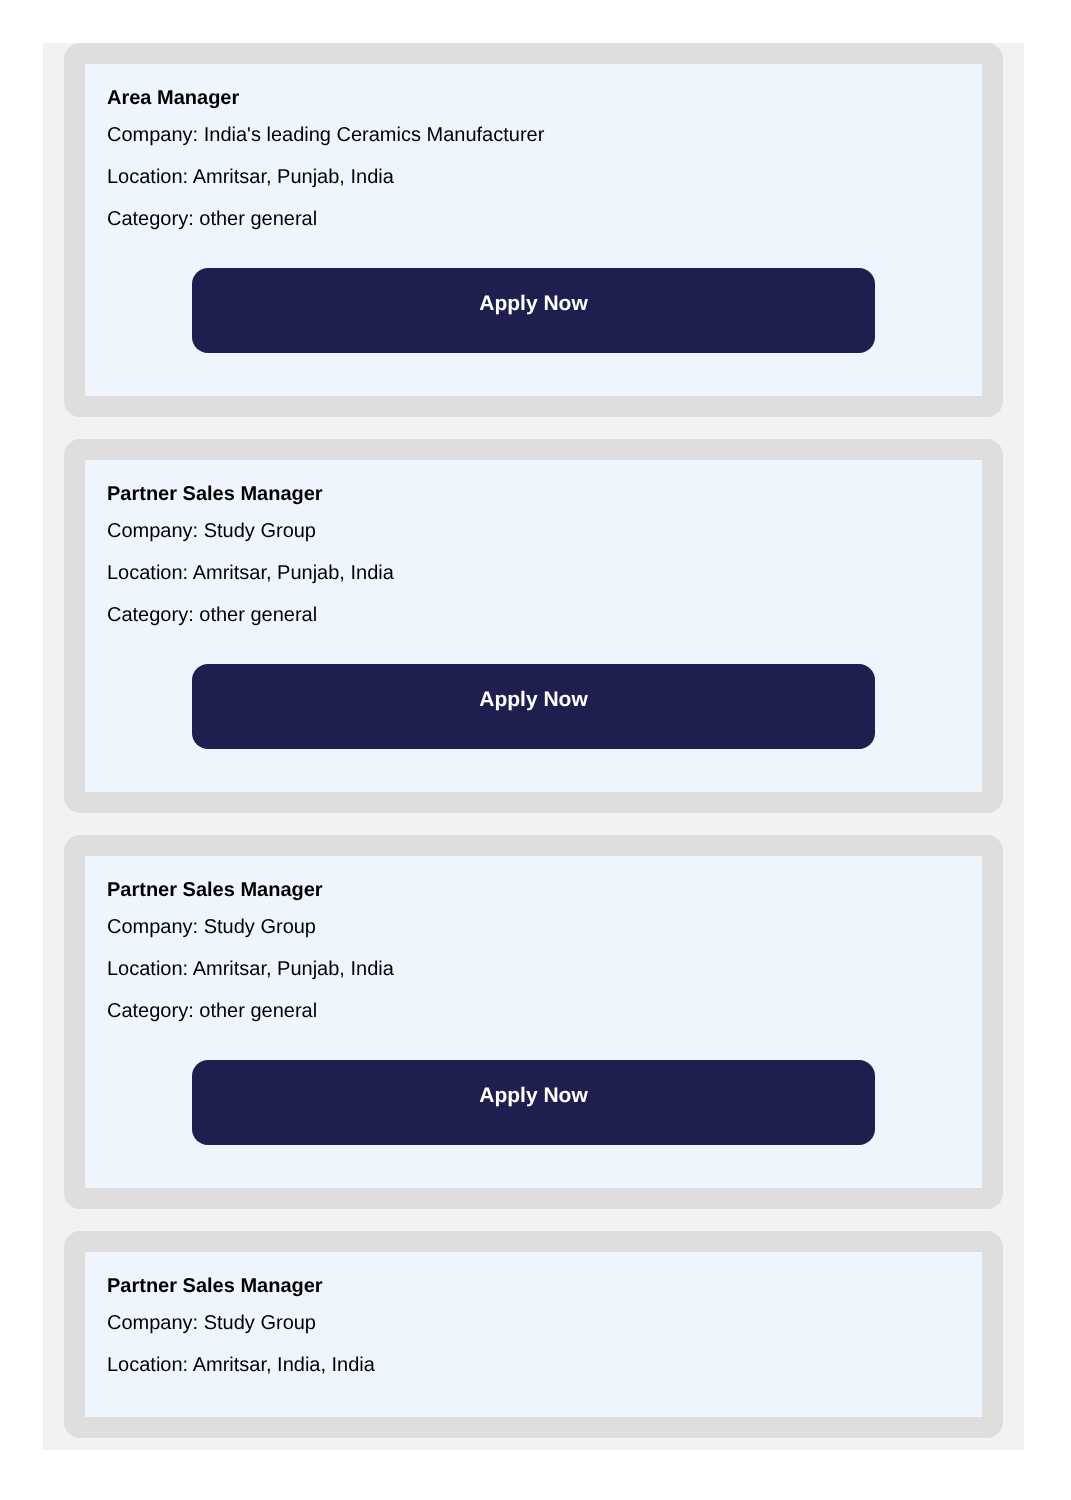Area Manager
Company: India's leading Ceramics Manufacturer
Location: Amritsar, Punjab, India
Category: other general
Apply Now
Partner Sales Manager
Company: Study Group
Location: Amritsar, Punjab, India
Category: other general
Apply Now
Partner Sales Manager
Company: Study Group
Location: Amritsar, Punjab, India
Category: other general
Apply Now
Partner Sales Manager
Company: Study Group
Location: Amritsar, India, India